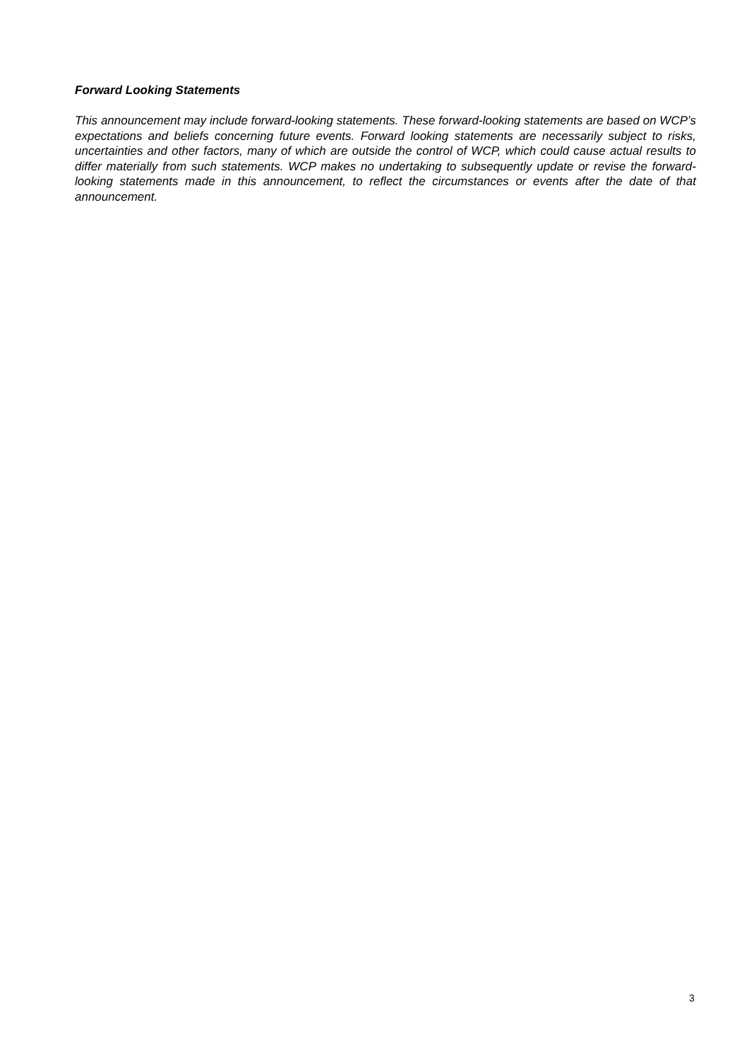Forward Looking Statements
This announcement may include forward-looking statements. These forward-looking statements are based on WCP’s expectations and beliefs concerning future events. Forward looking statements are necessarily subject to risks, uncertainties and other factors, many of which are outside the control of WCP, which could cause actual results to differ materially from such statements. WCP makes no undertaking to subsequently update or revise the forward-looking statements made in this announcement, to reflect the circumstances or events after the date of that announcement.
3